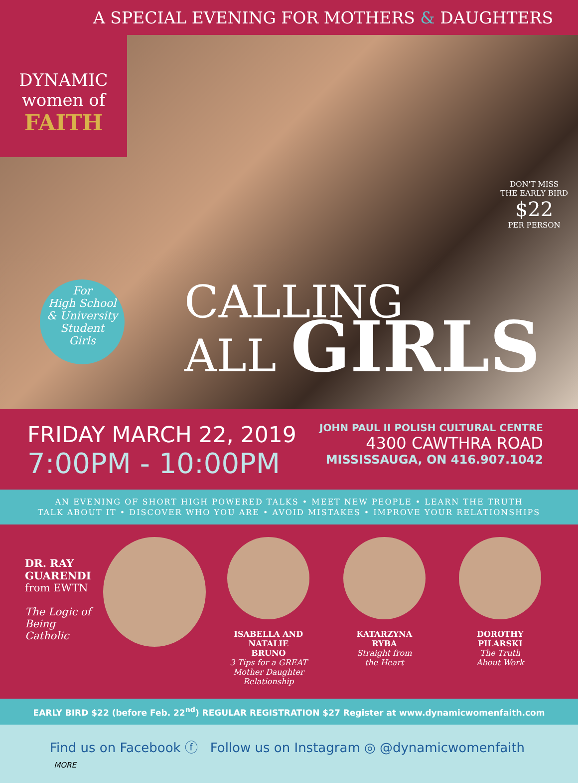A SPECIAL EVENING FOR MOTHERS & DAUGHTERS
DYNAMIC
women of
FAITH
DON'T MISS
THE EARLY BIRD
$22
PER PERSON
For
High School
& University
Student
Girls
CALLING
ALL GIRLS
FRIDAY MARCH 22, 2019
7:00PM - 10:00PM
JOHN PAUL II POLISH CULTURAL CENTRE
4300 CAWTHRA ROAD
MISSISSAUGA, ON 416.907.1042
AN EVENING OF SHORT HIGH POWERED TALKS • MEET NEW PEOPLE • LEARN THE TRUTH
TALK ABOUT IT • DISCOVER WHO YOU ARE • AVOID MISTAKES • IMPROVE YOUR RELATIONSHIPS
DR. RAY
GUARENDI
from EWTN
The Logic of
Being Catholic
ISABELLA AND NATALIE
BRUNO
3 Tips for a GREAT
Mother Daughter Relationship
KATARZYNA
RYBA
Straight from
the Heart
DOROTHY
PILARSKI
The Truth
About Work
EARLY BIRD $22 (before Feb. 22<sup>nd</sup>) REGULAR REGISTRATION $27 Register at www.dynamicwomenfaith.com
Find us on Facebook ⓕ Follow us on Instagram ◎ @dynamicwomenfaith MORE